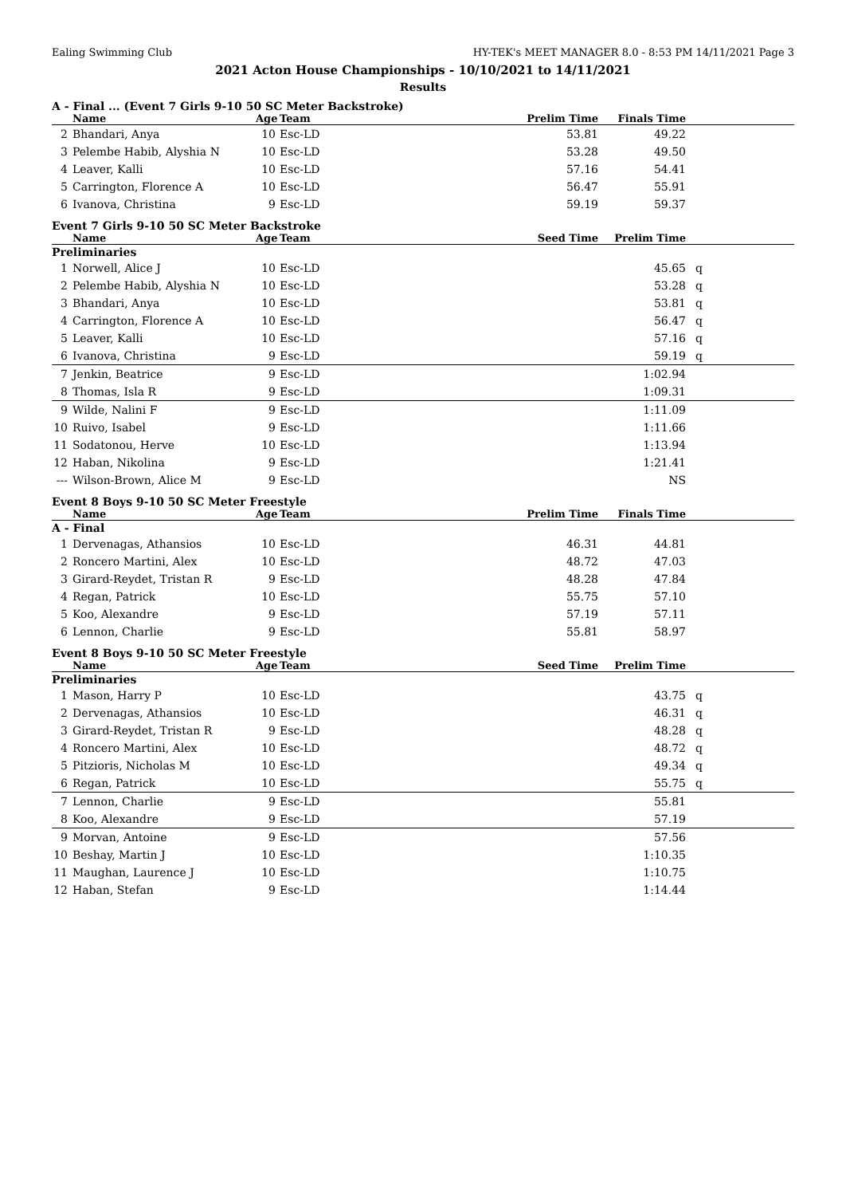Ealing Swimming Club HY-TEK's MEET MANAGER 8.0 - 8:53 PM 14/11/2021 Page 3
2021 Acton House Championships - 10/10/2021 to 14/11/2021
Results
A - Final ... (Event 7 Girls 9-10 50 SC Meter Backstroke)
| | Name | Age | Team | Prelim Time | Finals Time | |
| --- | --- | --- | --- | --- | --- | --- |
| 2 | Bhandari, Anya | 10 | Esc-LD | 53.81 | 49.22 | |
| 3 | Pelembe Habib, Alyshia N | 10 | Esc-LD | 53.28 | 49.50 | |
| 4 | Leaver, Kalli | 10 | Esc-LD | 57.16 | 54.41 | |
| 5 | Carrington, Florence A | 10 | Esc-LD | 56.47 | 55.91 | |
| 6 | Ivanova, Christina | 9 | Esc-LD | 59.19 | 59.37 | |
Event 7 Girls 9-10 50 SC Meter Backstroke
| | Name | Age | Team | Seed Time | Prelim Time | |
| --- | --- | --- | --- | --- | --- | --- |
| Preliminaries | | | | | | |
| 1 | Norwell, Alice J | 10 | Esc-LD | | 45.65 | q |
| 2 | Pelembe Habib, Alyshia N | 10 | Esc-LD | | 53.28 | q |
| 3 | Bhandari, Anya | 10 | Esc-LD | | 53.81 | q |
| 4 | Carrington, Florence A | 10 | Esc-LD | | 56.47 | q |
| 5 | Leaver, Kalli | 10 | Esc-LD | | 57.16 | q |
| 6 | Ivanova, Christina | 9 | Esc-LD | | 59.19 | q |
| 7 | Jenkin, Beatrice | 9 | Esc-LD | | 1:02.94 | |
| 8 | Thomas, Isla R | 9 | Esc-LD | | 1:09.31 | |
| 9 | Wilde, Nalini F | 9 | Esc-LD | | 1:11.09 | |
| 10 | Ruivo, Isabel | 9 | Esc-LD | | 1:11.66 | |
| 11 | Sodatonou, Herve | 10 | Esc-LD | | 1:13.94 | |
| 12 | Haban, Nikolina | 9 | Esc-LD | | 1:21.41 | |
| --- | Wilson-Brown, Alice M | 9 | Esc-LD | | NS | |
Event 8 Boys 9-10 50 SC Meter Freestyle
| | Name | Age | Team | Prelim Time | Finals Time | |
| --- | --- | --- | --- | --- | --- | --- |
| A - Final | | | | | | |
| 1 | Dervenagas, Athansios | 10 | Esc-LD | 46.31 | 44.81 | |
| 2 | Roncero Martini, Alex | 10 | Esc-LD | 48.72 | 47.03 | |
| 3 | Girard-Reydet, Tristan R | 9 | Esc-LD | 48.28 | 47.84 | |
| 4 | Regan, Patrick | 10 | Esc-LD | 55.75 | 57.10 | |
| 5 | Koo, Alexandre | 9 | Esc-LD | 57.19 | 57.11 | |
| 6 | Lennon, Charlie | 9 | Esc-LD | 55.81 | 58.97 | |
Event 8 Boys 9-10 50 SC Meter Freestyle
| | Name | Age | Team | Seed Time | Prelim Time | |
| --- | --- | --- | --- | --- | --- | --- |
| Preliminaries | | | | | | |
| 1 | Mason, Harry P | 10 | Esc-LD | | 43.75 | q |
| 2 | Dervenagas, Athansios | 10 | Esc-LD | | 46.31 | q |
| 3 | Girard-Reydet, Tristan R | 9 | Esc-LD | | 48.28 | q |
| 4 | Roncero Martini, Alex | 10 | Esc-LD | | 48.72 | q |
| 5 | Pitzioris, Nicholas M | 10 | Esc-LD | | 49.34 | q |
| 6 | Regan, Patrick | 10 | Esc-LD | | 55.75 | q |
| 7 | Lennon, Charlie | 9 | Esc-LD | | 55.81 | |
| 8 | Koo, Alexandre | 9 | Esc-LD | | 57.19 | |
| 9 | Morvan, Antoine | 9 | Esc-LD | | 57.56 | |
| 10 | Beshay, Martin J | 10 | Esc-LD | | 1:10.35 | |
| 11 | Maughan, Laurence J | 10 | Esc-LD | | 1:10.75 | |
| 12 | Haban, Stefan | 9 | Esc-LD | | 1:14.44 | |